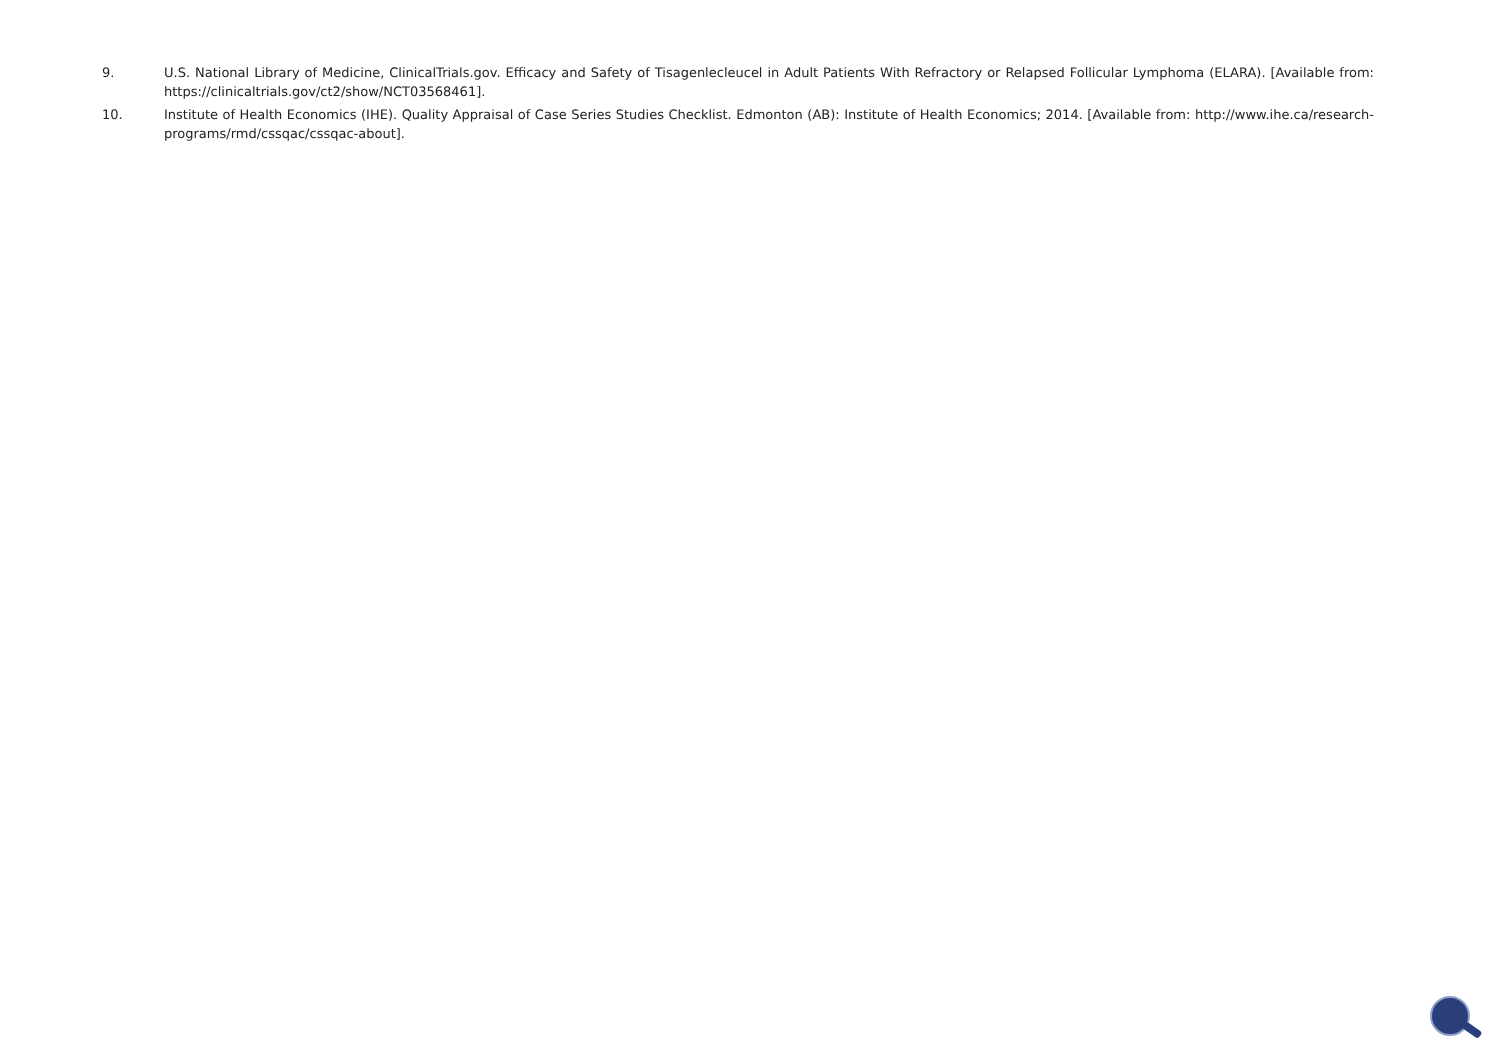9. U.S. National Library of Medicine, ClinicalTrials.gov. Efficacy and Safety of Tisagenlecleucel in Adult Patients With Refractory or Relapsed Follicular Lymphoma (ELARA). [Available from: https://clinicaltrials.gov/ct2/show/NCT03568461].
10. Institute of Health Economics (IHE). Quality Appraisal of Case Series Studies Checklist. Edmonton (AB): Institute of Health Economics; 2014. [Available from: http://www.ihe.ca/research-programs/rmd/cssqac/cssqac-about].